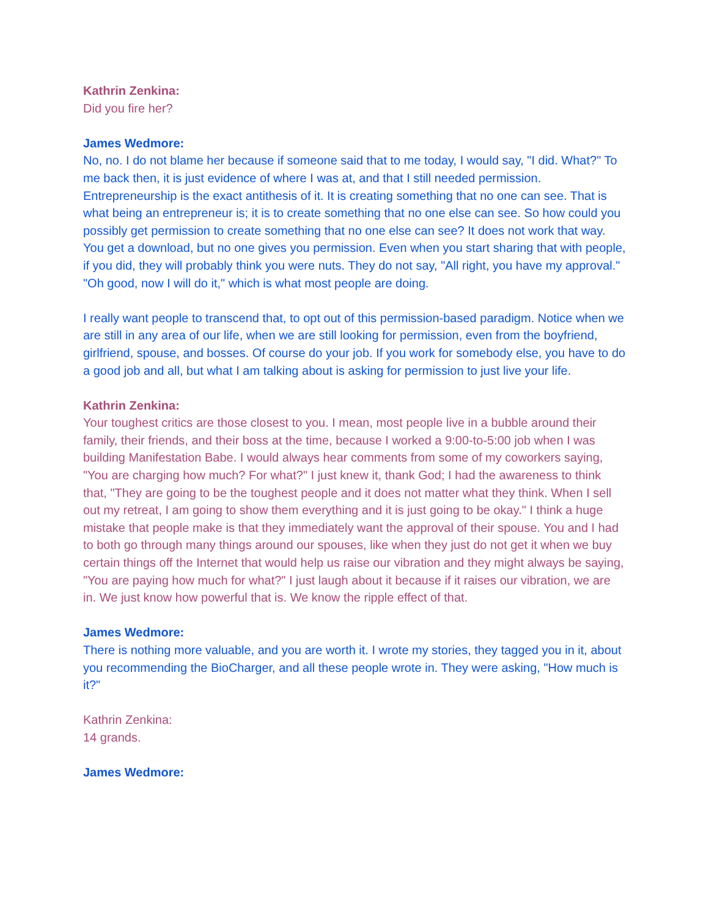Kathrin Zenkina:
Did you fire her?
James Wedmore:
No, no. I do not blame her because if someone said that to me today, I would say, "I did. What?" To me back then, it is just evidence of where I was at, and that I still needed permission. Entrepreneurship is the exact antithesis of it. It is creating something that no one can see. That is what being an entrepreneur is; it is to create something that no one else can see. So how could you possibly get permission to create something that no one else can see? It does not work that way. You get a download, but no one gives you permission. Even when you start sharing that with people, if you did, they will probably think you were nuts. They do not say, "All right, you have my approval."
"Oh good, now I will do it," which is what most people are doing.
I really want people to transcend that, to opt out of this permission-based paradigm. Notice when we are still in any area of our life, when we are still looking for permission, even from the boyfriend, girlfriend, spouse, and bosses. Of course do your job. If you work for somebody else, you have to do a good job and all, but what I am talking about is asking for permission to just live your life.
Kathrin Zenkina:
Your toughest critics are those closest to you. I mean, most people live in a bubble around their family, their friends, and their boss at the time, because I worked a 9:00-to-5:00 job when I was building Manifestation Babe. I would always hear comments from some of my coworkers saying, "You are charging how much? For what?" I just knew it, thank God; I had the awareness to think that, "They are going to be the toughest people and it does not matter what they think. When I sell out my retreat, I am going to show them everything and it is just going to be okay." I think a huge mistake that people make is that they immediately want the approval of their spouse. You and I had to both go through many things around our spouses, like when they just do not get it when we buy certain things off the Internet that would help us raise our vibration and they might always be saying, "You are paying how much for what?" I just laugh about it because if it raises our vibration, we are in. We just know how powerful that is. We know the ripple effect of that.
James Wedmore:
There is nothing more valuable, and you are worth it. I wrote my stories, they tagged you in it, about you recommending the BioCharger, and all these people wrote in. They were asking, "How much is it?"
Kathrin Zenkina:
14 grands.
James Wedmore: